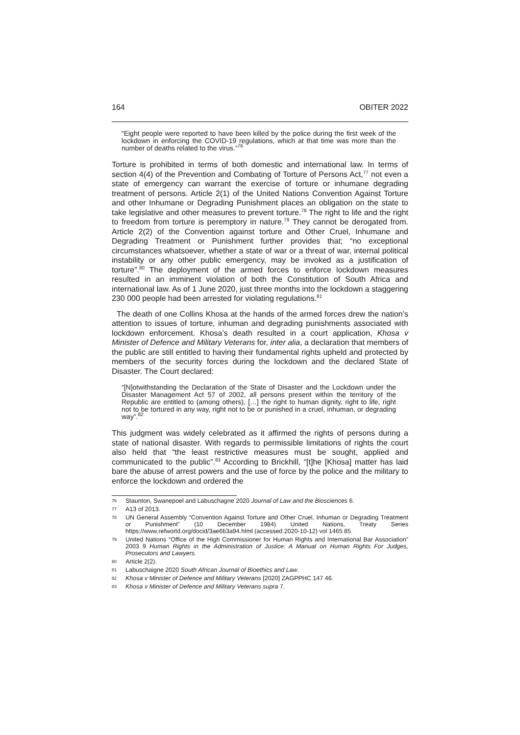164 OBITER 2022
“Eight people were reported to have been killed by the police during the first week of the lockdown in enforcing the COVID-19 regulations, which at that time was more than the number of deaths related to the virus.”<sup>76</sup>
Torture is prohibited in terms of both domestic and international law. In terms of section 4(4) of the Prevention and Combating of Torture of Persons Act,<sup>77</sup> not even a state of emergency can warrant the exercise of torture or inhumane degrading treatment of persons. Article 2(1) of the United Nations Convention Against Torture and other Inhumane or Degrading Punishment places an obligation on the state to take legislative and other measures to prevent torture.<sup>78</sup> The right to life and the right to freedom from torture is peremptory in nature.<sup>79</sup> They cannot be derogated from. Article 2(2) of the Convention against torture and Other Cruel, Inhumane and Degrading Treatment or Punishment further provides that; “no exceptional circumstances whatsoever, whether a state of war or a threat of war, internal political instability or any other public emergency, may be invoked as a justification of torture”.<sup>80</sup> The deployment of the armed forces to enforce lockdown measures resulted in an imminent violation of both the Constitution of South Africa and international law. As of 1 June 2020, just three months into the lockdown a staggering 230 000 people had been arrested for violating regulations.<sup>81</sup>
The death of one Collins Khosa at the hands of the armed forces drew the nation’s attention to issues of torture, inhuman and degrading punishments associated with lockdown enforcement. Khosa’s death resulted in a court application, Khosa v Minister of Defence and Military Veterans for, inter alia, a declaration that members of the public are still entitled to having their fundamental rights upheld and protected by members of the security forces during the lockdown and the declared State of Disaster. The Court declared:
“[N]otwithstanding the Declaration of the State of Disaster and the Lockdown under the Disaster Management Act 57 of 2002, all persons present within the territory of the Republic are entitled to (among others), […] the right to human dignity, right to life, right not to be tortured in any way, right not to be or punished in a cruel, inhuman, or degrading way”.<sup>82</sup>
This judgment was widely celebrated as it affirmed the rights of persons during a state of national disaster. With regards to permissible limitations of rights the court also held that “the least restrictive measures must be sought, applied and communicated to the public”.<sup>83</sup> According to Brickhill, “[t]he [Khosa] matter has laid bare the abuse of arrest powers and the use of force by the police and the military to enforce the lockdown and ordered the
76
Staunton, Swanepoel and Labuschagne 2020 Journal of Law and the Biosciences 6.
77
A13 of 2013.
78
UN General Assembly “Convention Against Torture and Other Cruel, Inhuman or Degrading Treatment or Punishment” (10 December 1984) United Nations, Treaty Series https://www.refworld.org/docid/3ae6b3a94.html (accessed 2020-10-12) vol 1465 85.
79
United Nations “Office of the High Commissioner for Human Rights and International Bar Association” 2003 9 Human Rights in the Administration of Justice: A Manual on Human Rights For Judges, Prosecutors and Lawyers.
80
Article 2(2).
81
Labuschaigne 2020 South African Journal of Bioethics and Law.
82
Khosa v Minister of Defence and Military Veterans [2020] ZAGPPHC 147 46.
83
Khosa v Minister of Defence and Military Veterans supra 7.